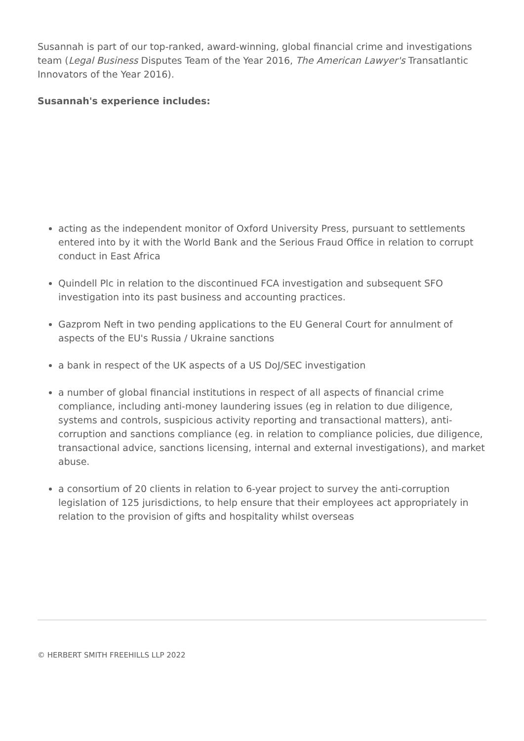Susannah is part of our top-ranked, award-winning, global financial crime and investigations team (Legal Business Disputes Team of the Year 2016, The American Lawyer's Transatlantic Innovators of the Year 2016).
Susannah's experience includes:
acting as the independent monitor of Oxford University Press, pursuant to settlements entered into by it with the World Bank and the Serious Fraud Office in relation to corrupt conduct in East Africa
Quindell Plc in relation to the discontinued FCA investigation and subsequent SFO investigation into its past business and accounting practices.
Gazprom Neft in two pending applications to the EU General Court for annulment of aspects of the EU's Russia / Ukraine sanctions
a bank in respect of the UK aspects of a US DoJ/SEC investigation
a number of global financial institutions in respect of all aspects of financial crime compliance, including anti-money laundering issues (eg in relation to due diligence, systems and controls, suspicious activity reporting and transactional matters), anti-corruption and sanctions compliance (eg. in relation to compliance policies, due diligence, transactional advice, sanctions licensing, internal and external investigations), and market abuse.
a consortium of 20 clients in relation to 6-year project to survey the anti-corruption legislation of 125 jurisdictions, to help ensure that their employees act appropriately in relation to the provision of gifts and hospitality whilst overseas
© HERBERT SMITH FREEHILLS LLP 2022